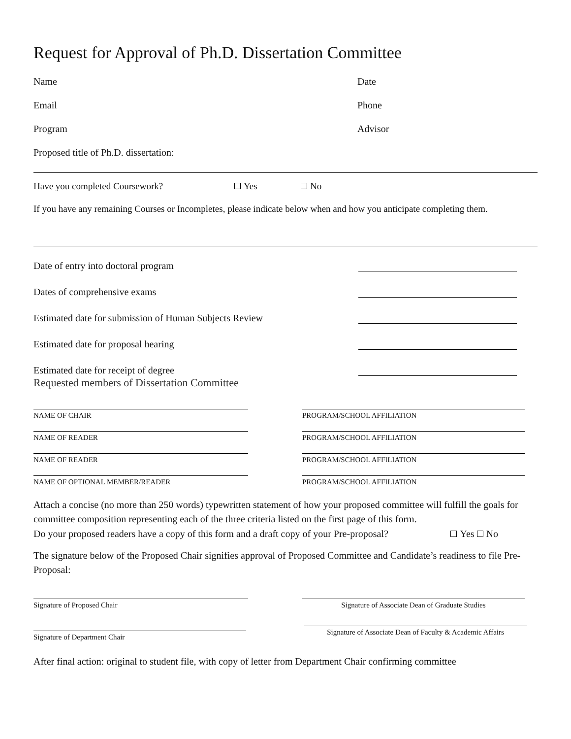Request for Approval of Ph.D. Dissertation Committee
Name Date
Email Phone
Program Advisor
Proposed title of Ph.D. dissertation:
Have you completed Coursework? Yes No
If you have any remaining Courses or Incompletes, please indicate below when and how you anticipate completing them.
Date of entry into doctoral program
Dates of comprehensive exams
Estimated date for submission of Human Subjects Review
Estimated date for proposal hearing
Estimated date for receipt of degree
Requested members of Dissertation Committee
NAME OF CHAIR PROGRAM/SCHOOL AFFILIATION
NAME OF READER PROGRAM/SCHOOL AFFILIATION
NAME OF READER PROGRAM/SCHOOL AFFILIATION
NAME OF OPTIONAL MEMBER/READER PROGRAM/SCHOOL AFFILIATION
Attach a concise (no more than 250 words) typewritten statement of how your proposed committee will fulfill the goals for committee composition representing each of the three criteria listed on the first page of this form.
Do your proposed readers have a copy of this form and a draft copy of your Pre-proposal? Yes No
The signature below of the Proposed Chair signifies approval of Proposed Committee and Candidate’s readiness to file Pre-Proposal:
Signature of Proposed Chair Signature of Associate Dean of Graduate Studies
Signature of Department Chair
Signature of Associate Dean of Faculty & Academic Affairs
After final action: original to student file, with copy of letter from Department Chair confirming committee